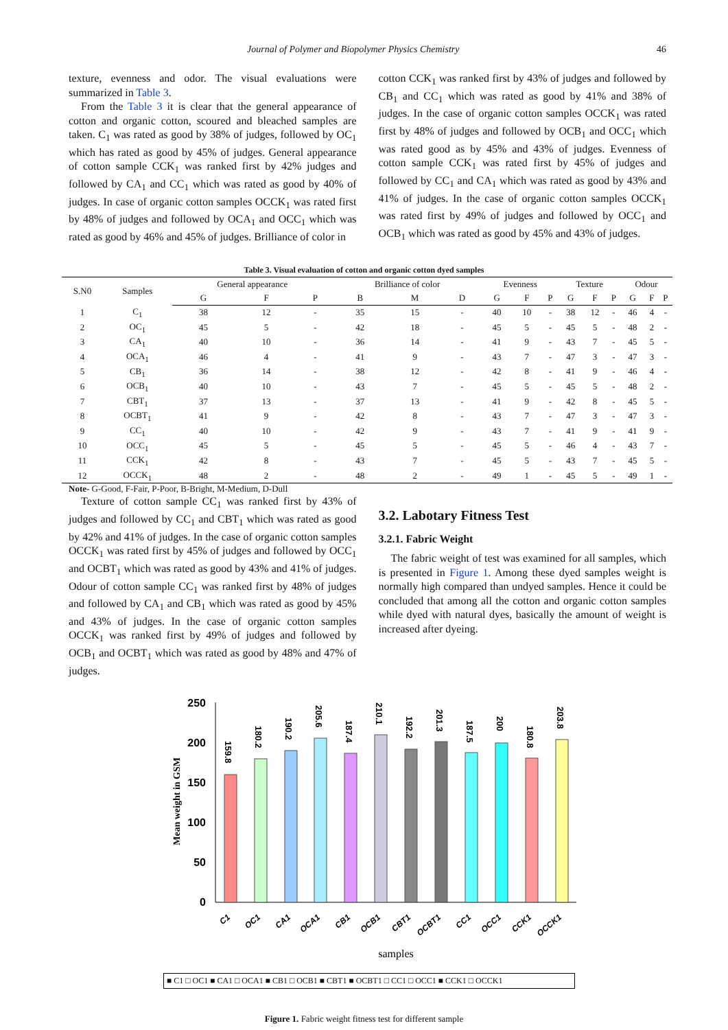Journal of Polymer and Biopolymer Physics Chemistry 46
texture, evenness and odor. The visual evaluations were summarized in Table 3.
From the Table 3 it is clear that the general appearance of cotton and organic cotton, scoured and bleached samples are taken. C<sub>1</sub> was rated as good by 38% of judges, followed by OC<sub>1</sub> which has rated as good by 45% of judges. General appearance of cotton sample CCK<sub>1</sub> was ranked first by 42% judges and followed by CA<sub>1</sub> and CC<sub>1</sub> which was rated as good by 40% of judges. In case of organic cotton samples OCCK<sub>1</sub> was rated first by 48% of judges and followed by OCA<sub>1</sub> and OCC<sub>1</sub> which was rated as good by 46% and 45% of judges. Brilliance of color in
cotton CCK<sub>1</sub> was ranked first by 43% of judges and followed by CB<sub>1</sub> and CC<sub>1</sub> which was rated as good by 41% and 38% of judges. In the case of organic cotton samples OCCK<sub>1</sub> was rated first by 48% of judges and followed by OCB<sub>1</sub> and OCC<sub>1</sub> which was rated good as by 45% and 43% of judges. Evenness of cotton sample CCK<sub>1</sub> was rated first by 45% of judges and followed by CC<sub>1</sub> and CA<sub>1</sub> which was rated as good by 43% and 41% of judges. In the case of organic cotton samples OCCK<sub>1</sub> was rated first by 49% of judges and followed by OCC<sub>1</sub> and OCB<sub>1</sub> which was rated as good by 45% and 43% of judges.
Table 3. Visual evaluation of cotton and organic cotton dyed samples
| S.N0 | Samples | General appearance | | | Brilliance of color | | | Evenness | | | Texture | | | Odour | | |
| --- | --- | --- | --- | --- | --- | --- | --- | --- | --- | --- | --- | --- | --- | --- | --- | --- |
| | | G | F | P | B | M | D | G | F | P | G | F | P | G | F | P |
| 1 | C<sub>1</sub> | 38 | 12 | - | 35 | 15 | - | 40 | 10 | - | 38 | 12 | - | 46 | 4 | - |
| 2 | OC<sub>1</sub> | 45 | 5 | - | 42 | 18 | - | 45 | 5 | - | 45 | 5 | - | 48 | 2 | - |
| 3 | CA<sub>1</sub> | 40 | 10 | - | 36 | 14 | - | 41 | 9 | - | 43 | 7 | - | 45 | 5 | - |
| 4 | OCA<sub>1</sub> | 46 | 4 | - | 41 | 9 | - | 43 | 7 | - | 47 | 3 | - | 47 | 3 | - |
| 5 | CB<sub>1</sub> | 36 | 14 | - | 38 | 12 | - | 42 | 8 | - | 41 | 9 | - | 46 | 4 | - |
| 6 | OCB<sub>1</sub> | 40 | 10 | - | 43 | 7 | - | 45 | 5 | - | 45 | 5 | - | 48 | 2 | - |
| 7 | CBT<sub>1</sub> | 37 | 13 | - | 37 | 13 | - | 41 | 9 | - | 42 | 8 | - | 45 | 5 | - |
| 8 | OCBT<sub>1</sub> | 41 | 9 | - | 42 | 8 | - | 43 | 7 | - | 47 | 3 | - | 47 | 3 | - |
| 9 | CC<sub>1</sub> | 40 | 10 | - | 42 | 9 | - | 43 | 7 | - | 41 | 9 | - | 41 | 9 | - |
| 10 | OCC<sub>1</sub> | 45 | 5 | - | 45 | 5 | - | 45 | 5 | - | 46 | 4 | - | 43 | 7 | - |
| 11 | CCK<sub>1</sub> | 42 | 8 | - | 43 | 7 | - | 45 | 5 | - | 43 | 7 | - | 45 | 5 | - |
| 12 | OCCK<sub>1</sub> | 48 | 2 | - | 48 | 2 | - | 49 | 1 | - | 45 | 5 | - | 49 | 1 | - |
Note- G-Good, F-Fair, P-Poor, B-Bright, M-Medium, D-Dull
Texture of cotton sample CC<sub>1</sub> was ranked first by 43% of judges and followed by CC<sub>1</sub> and CBT<sub>1</sub> which was rated as good by 42% and 41% of judges. In the case of organic cotton samples OCCK<sub>1</sub> was rated first by 45% of judges and followed by OCC<sub>1</sub> and OCBT<sub>1</sub> which was rated as good by 43% and 41% of judges. Odour of cotton sample CC<sub>1</sub> was ranked first by 48% of judges and followed by CA<sub>1</sub> and CB<sub>1</sub> which was rated as good by 45% and 43% of judges. In the case of organic cotton samples OCCK<sub>1</sub> was ranked first by 49% of judges and followed by OCB<sub>1</sub> and OCBT<sub>1</sub> which was rated as good by 48% and 47% of judges.
3.2. Labotary Fitness Test
3.2.1. Fabric Weight
The fabric weight of test was examined for all samples, which is presented in Figure 1. Among these dyed samples weight is normally high compared than undyed samples. Hence it could be concluded that among all the cotton and organic cotton samples while dyed with natural dyes, basically the amount of weight is increased after dyeing.
250
200
150
100
50
0
Mean weight in GSM
159.8
180.2
190.2
205.6
187.4
210.1
192.2
201.3
187.5
200
180.8
203.8
C1
OC1
CA1
OCA1
CB1
OCB1
CBT1
OCBT1
CC1
OCC1
CCK1
OCCK1
samples
■ C1 □ OC1 ■ CA1 □ OCA1 ■ CB1 □ OCB1 ■ CBT1 ■ OCBT1 □ CC1 □ OCC1 ■ CCK1 □ OCCK1
Figure 1. Fabric weight fitness test for different sample